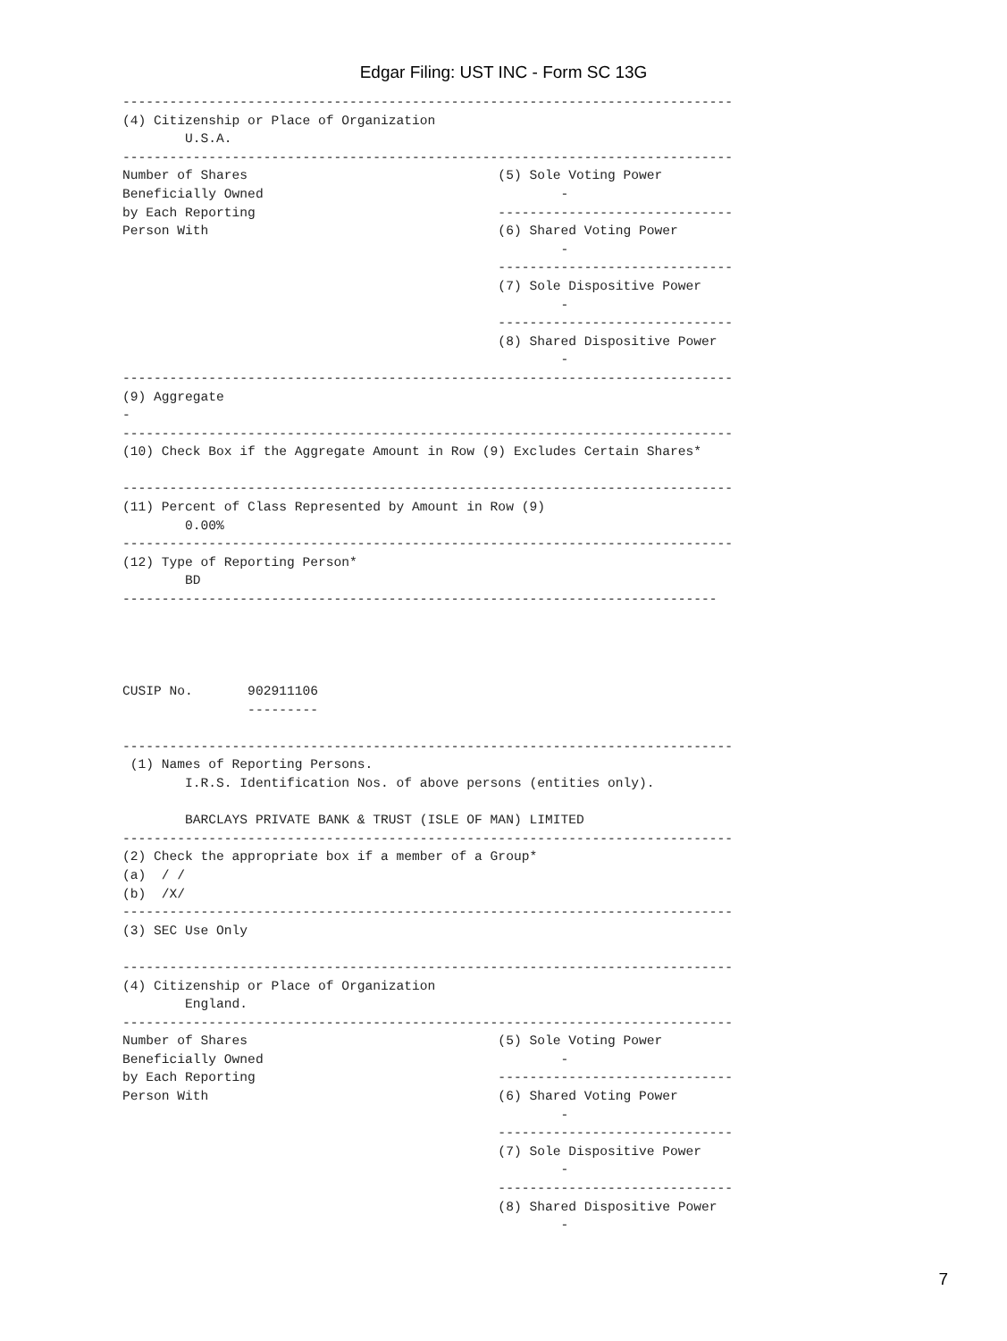Edgar Filing: UST INC - Form SC 13G
------------------------------------------------------------------------------
(4) Citizenship or Place of Organization
        U.S.A.
------------------------------------------------------------------------------
Number of Shares                                (5) Sole Voting Power
Beneficially Owned                                      -
by Each Reporting                               ------------------------------
Person With                                     (6) Shared Voting Power
                                                        -
                                                ------------------------------
                                                (7) Sole Dispositive Power
                                                        -
                                                ------------------------------
                                                (8) Shared Dispositive Power
                                                        -
------------------------------------------------------------------------------
(9) Aggregate
-
------------------------------------------------------------------------------
(10) Check Box if the Aggregate Amount in Row (9) Excludes Certain Shares*

------------------------------------------------------------------------------
(11) Percent of Class Represented by Amount in Row (9)
        0.00%
------------------------------------------------------------------------------
(12) Type of Reporting Person*
        BD
----------------------------------------------------------------------------




CUSIP No.       902911106
                ---------

------------------------------------------------------------------------------
 (1) Names of Reporting Persons.
        I.R.S. Identification Nos. of above persons (entities only).

        BARCLAYS PRIVATE BANK & TRUST (ISLE OF MAN) LIMITED
------------------------------------------------------------------------------
(2) Check the appropriate box if a member of a Group*
(a)  / /
(b)  /X/
------------------------------------------------------------------------------
(3) SEC Use Only

------------------------------------------------------------------------------
(4) Citizenship or Place of Organization
        England.
------------------------------------------------------------------------------
Number of Shares                                (5) Sole Voting Power
Beneficially Owned                                      -
by Each Reporting                               ------------------------------
Person With                                     (6) Shared Voting Power
                                                        -
                                                ------------------------------
                                                (7) Sole Dispositive Power
                                                        -
                                                ------------------------------
                                                (8) Shared Dispositive Power
                                                        -
7